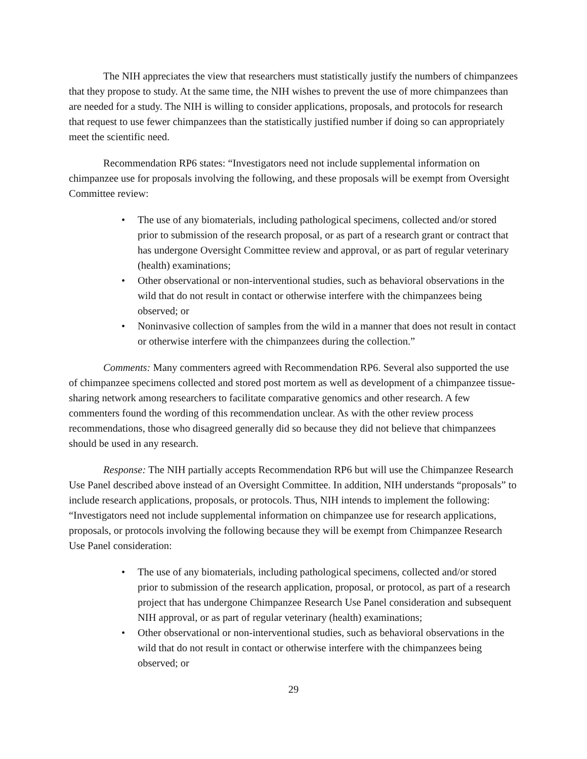The NIH appreciates the view that researchers must statistically justify the numbers of chimpanzees that they propose to study. At the same time, the NIH wishes to prevent the use of more chimpanzees than are needed for a study. The NIH is willing to consider applications, proposals, and protocols for research that request to use fewer chimpanzees than the statistically justified number if doing so can appropriately meet the scientific need.
Recommendation RP6 states: “Investigators need not include supplemental information on chimpanzee use for proposals involving the following, and these proposals will be exempt from Oversight Committee review:
• The use of any biomaterials, including pathological specimens, collected and/or stored prior to submission of the research proposal, or as part of a research grant or contract that has undergone Oversight Committee review and approval, or as part of regular veterinary (health) examinations;
• Other observational or non-interventional studies, such as behavioral observations in the wild that do not result in contact or otherwise interfere with the chimpanzees being observed; or
• Noninvasive collection of samples from the wild in a manner that does not result in contact or otherwise interfere with the chimpanzees during the collection.”
Comments: Many commenters agreed with Recommendation RP6. Several also supported the use of chimpanzee specimens collected and stored post mortem as well as development of a chimpanzee tissue-sharing network among researchers to facilitate comparative genomics and other research. A few commenters found the wording of this recommendation unclear. As with the other review process recommendations, those who disagreed generally did so because they did not believe that chimpanzees should be used in any research.
Response: The NIH partially accepts Recommendation RP6 but will use the Chimpanzee Research Use Panel described above instead of an Oversight Committee. In addition, NIH understands “proposals” to include research applications, proposals, or protocols. Thus, NIH intends to implement the following: “Investigators need not include supplemental information on chimpanzee use for research applications, proposals, or protocols involving the following because they will be exempt from Chimpanzee Research Use Panel consideration:
• The use of any biomaterials, including pathological specimens, collected and/or stored prior to submission of the research application, proposal, or protocol, as part of a research project that has undergone Chimpanzee Research Use Panel consideration and subsequent NIH approval, or as part of regular veterinary (health) examinations;
• Other observational or non-interventional studies, such as behavioral observations in the wild that do not result in contact or otherwise interfere with the chimpanzees being observed; or
29